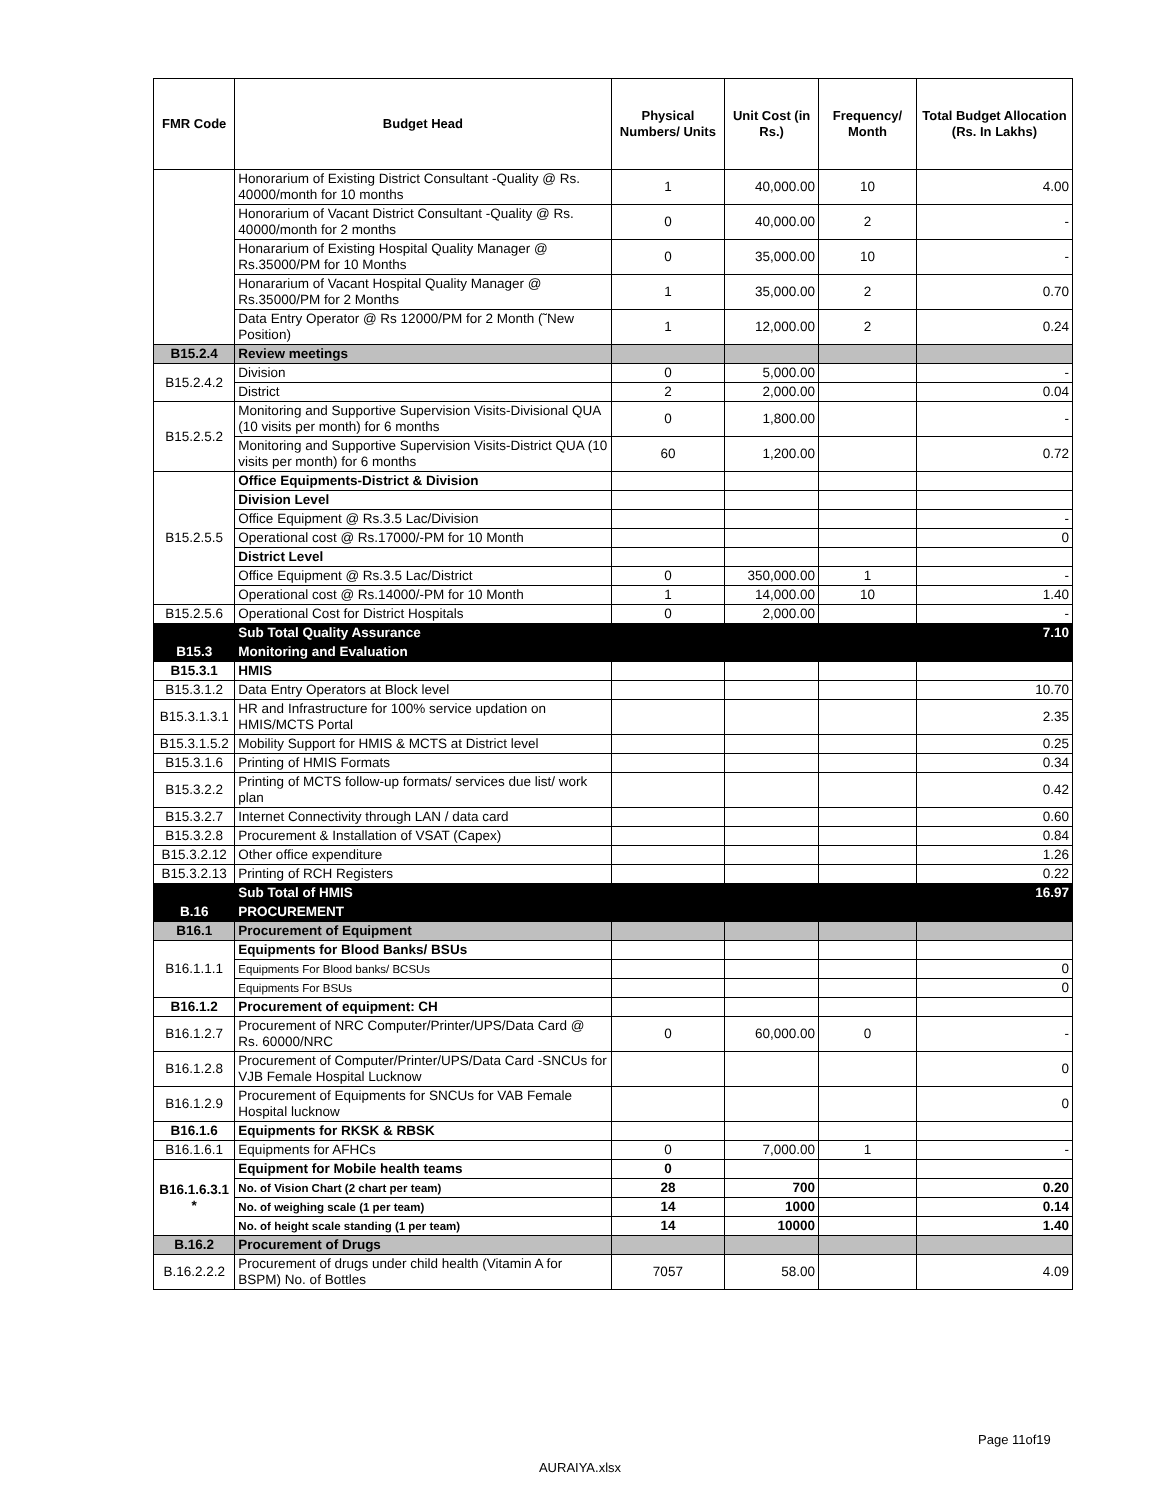| FMR Code | Budget Head | Physical Numbers/ Units | Unit Cost (in Rs.) | Frequency/ Month | Total Budget Allocation (Rs. In Lakhs) |
| --- | --- | --- | --- | --- | --- |
| | Honorarium of Existing District Consultant -Quality @ Rs. 40000/month for 10 months | 1 | 40,000.00 | 10 | 4.00 |
| | Honorarium of Vacant District Consultant -Quality @ Rs. 40000/month for 2 months | 0 | 40,000.00 | 2 | - |
| | Honararium of Existing Hospital Quality Manager @ Rs.35000/PM for 10 Months | 0 | 35,000.00 | 10 | - |
| | Honararium of Vacant Hospital Quality Manager @ Rs.35000/PM for 2 Months | 1 | 35,000.00 | 2 | 0.70 |
| | Data Entry Operator @ Rs 12000/PM for 2 Month (˜New Position) | 1 | 12,000.00 | 2 | 0.24 |
| B15.2.4 | Review meetings | | | | |
| B15.2.4.2 | Division | 0 | 5,000.00 | | - |
| | District | 2 | 2,000.00 | | 0.04 |
| B15.2.5.2 | Monitoring and Supportive Supervision Visits-Divisional QUA (10 visits per month) for 6 months | 0 | 1,800.00 | | - |
| | Monitoring and Supportive Supervision Visits-District QUA (10 visits per month) for 6 months | 60 | 1,200.00 | | 0.72 |
| B15.2.5.5 | Office Equipments-District & Division | | | | |
| | Division Level | | | | |
| | Office Equipment @ Rs.3.5 Lac/Division | | | | - |
| | Operational cost @ Rs.17000/-PM for 10 Month | | | | 0 |
| | District Level | | | | |
| | Office Equipment @ Rs.3.5 Lac/District | 0 | 350,000.00 | 1 | - |
| | Operational cost @ Rs.14000/-PM for 10 Month | 1 | 14,000.00 | 10 | 1.40 |
| B15.2.5.6 | Operational Cost for District Hospitals | 0 | 2,000.00 | | - |
| | Sub Total Quality Assurance | | | | 7.10 |
| B15.3 | Monitoring and Evaluation | | | | |
| B15.3.1 | HMIS | | | | |
| B15.3.1.2 | Data Entry Operators at Block level | | | | 10.70 |
| B15.3.1.3.1 | HR and Infrastructure for 100% service updation on HMIS/MCTS Portal | | | | 2.35 |
| B15.3.1.5.2 | Mobility Support for HMIS & MCTS at District level | | | | 0.25 |
| B15.3.1.6 | Printing of HMIS Formats | | | | 0.34 |
| B15.3.2.2 | Printing of MCTS follow-up formats/ services due list/ work plan | | | | 0.42 |
| B15.3.2.7 | Internet Connectivity through LAN / data card | | | | 0.60 |
| B15.3.2.8 | Procurement & Installation of VSAT (Capex) | | | | 0.84 |
| B15.3.2.12 | Other office expenditure | | | | 1.26 |
| B15.3.2.13 | Printing of RCH Registers | | | | 0.22 |
| | Sub Total of HMIS | | | | 16.97 |
| B.16 | PROCUREMENT | | | | |
| B16.1 | Procurement of Equipment | | | | |
| B16.1.1.1 | Equipments for Blood Banks/ BSUs | | | | |
| | Equipments For Blood banks/ BCSUs | | | | 0 |
| | Equipments For BSUs | | | | 0 |
| B16.1.2 | Procurement of equipment: CH | | | | |
| B16.1.2.7 | Procurement of NRC Computer/Printer/UPS/Data Card @ Rs. 60000/NRC | 0 | 60,000.00 | 0 | - |
| B16.1.2.8 | Procurement of Computer/Printer/UPS/Data Card -SNCUs for VJB Female Hospital Lucknow | | | | 0 |
| B16.1.2.9 | Procurement of Equipments for SNCUs for VAB Female Hospital lucknow | | | | 0 |
| B16.1.6 | Equipments for RKSK & RBSK | | | | |
| B16.1.6.1 | Equipments for AFHCs | 0 | 7,000.00 | 1 | - |
| B16.1.6.3.1 * | Equipment for Mobile health teams | 0 | | | |
| | No. of Vision Chart (2 chart per team) | 28 | 700 | | 0.20 |
| | No. of weighing scale (1 per team) | 14 | 1000 | | 0.14 |
| | No. of height scale standing (1 per team) | 14 | 10000 | | 1.40 |
| B.16.2 | Procurement of Drugs | | | | |
| B.16.2.2.2 | Procurement of drugs under child health (Vitamin A for BSPM) No. of Bottles | 7057 | 58.00 | | 4.09 |
Page 11of19
AURAIYA.xlsx